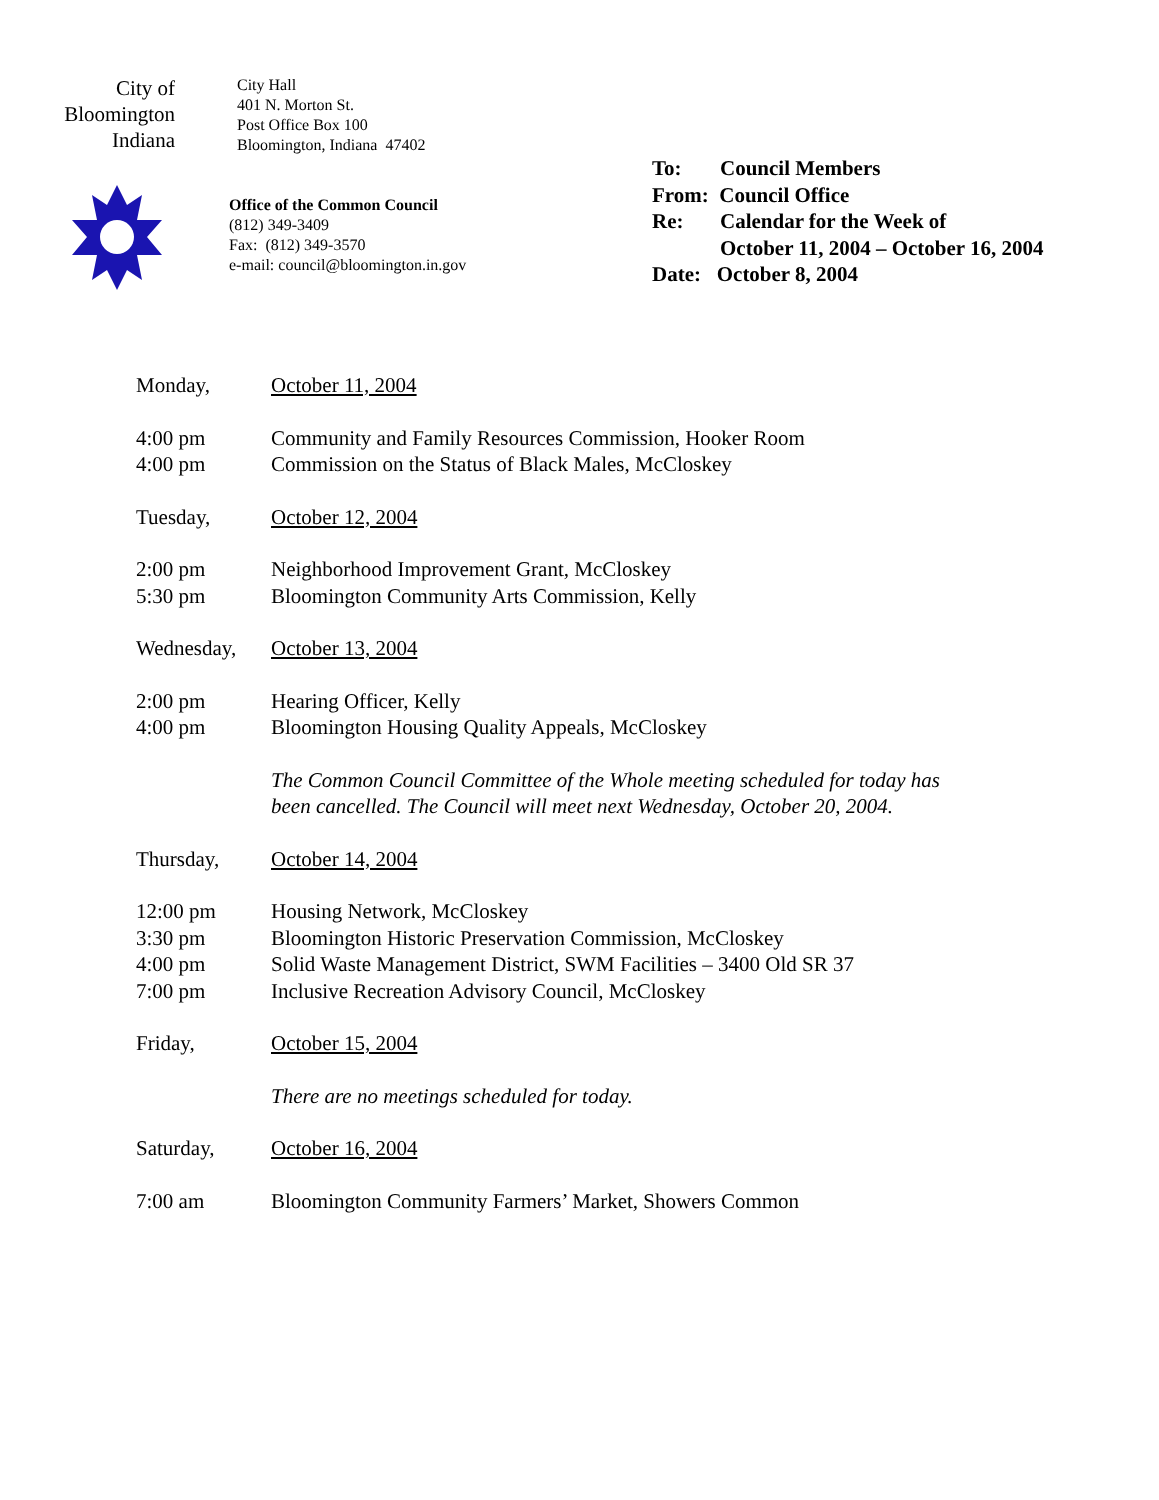City of
Bloomington
Indiana
City Hall
401 N. Morton St.
Post Office Box 100
Bloomington, Indiana 47402
Office of the Common Council
(812) 349-3409
Fax: (812) 349-3570
e-mail: council@bloomington.in.gov
| To: | Council Members |
| From: Council Office | |
| Re: | Calendar for the Week of October 11, 2004 – October 16, 2004 |
| Date: October 8, 2004 | |
Monday, October 11, 2004
4:00 pm Community and Family Resources Commission, Hooker Room
4:00 pm Commission on the Status of Black Males, McCloskey
Tuesday, October 12, 2004
2:00 pm Neighborhood Improvement Grant, McCloskey
5:30 pm Bloomington Community Arts Commission, Kelly
Wednesday, October 13, 2004
2:00 pm Hearing Officer, Kelly
4:00 pm Bloomington Housing Quality Appeals, McCloskey
The Common Council Committee of the Whole meeting scheduled for today has
been cancelled. The Council will meet next Wednesday, October 20, 2004.
Thursday, October 14, 2004
12:00 pm Housing Network, McCloskey
3:30 pm Bloomington Historic Preservation Commission, McCloskey
4:00 pm Solid Waste Management District, SWM Facilities – 3400 Old SR 37
7:00 pm Inclusive Recreation Advisory Council, McCloskey
Friday, October 15, 2004
There are no meetings scheduled for today.
Saturday, October 16, 2004
7:00 am Bloomington Community Farmers’ Market, Showers Common